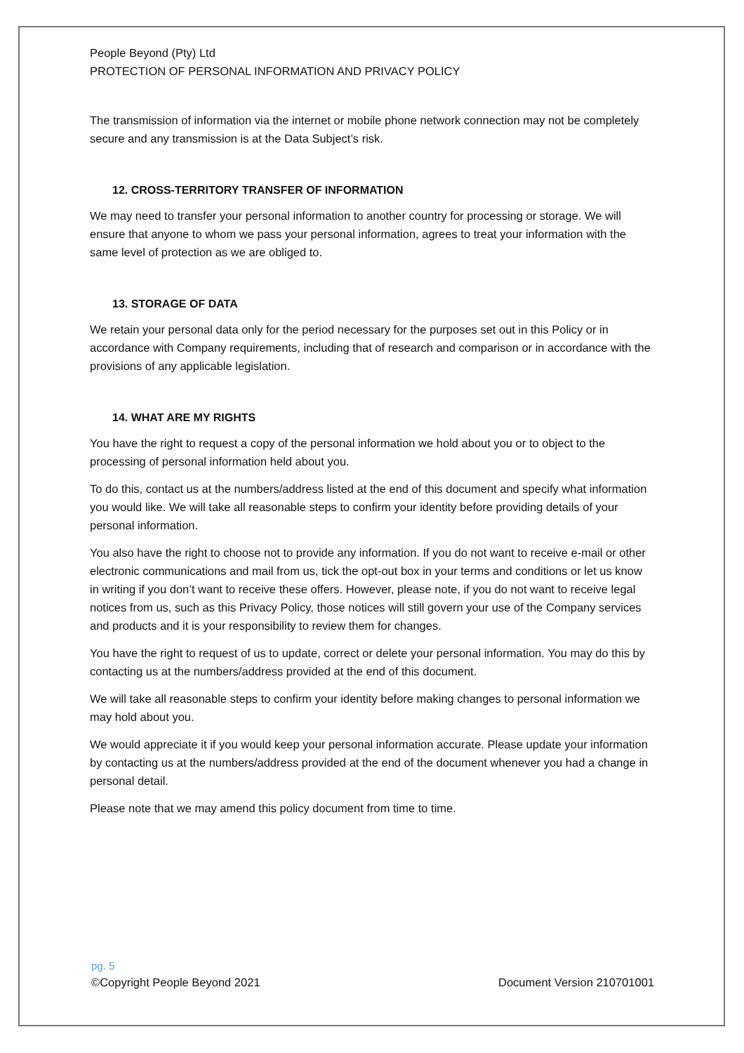People Beyond (Pty) Ltd
PROTECTION OF PERSONAL INFORMATION AND PRIVACY POLICY
The transmission of information via the internet or mobile phone network connection may not be completely secure and any transmission is at the Data Subject’s risk.
12. CROSS-TERRITORY TRANSFER OF INFORMATION
We may need to transfer your personal information to another country for processing or storage. We will ensure that anyone to whom we pass your personal information, agrees to treat your information with the same level of protection as we are obliged to.
13. STORAGE OF DATA
We retain your personal data only for the period necessary for the purposes set out in this Policy or in accordance with Company requirements, including that of research and comparison or in accordance with the provisions of any applicable legislation.
14. WHAT ARE MY RIGHTS
You have the right to request a copy of the personal information we hold about you or to object to the processing of personal information held about you.
To do this, contact us at the numbers/address listed at the end of this document and specify what information you would like. We will take all reasonable steps to confirm your identity before providing details of your personal information.
You also have the right to choose not to provide any information. If you do not want to receive e-mail or other electronic communications and mail from us, tick the opt-out box in your terms and conditions or let us know in writing if you don’t want to receive these offers. However, please note, if you do not want to receive legal notices from us, such as this Privacy Policy, those notices will still govern your use of the Company services and products and it is your responsibility to review them for changes.
You have the right to request of us to update, correct or delete your personal information. You may do this by contacting us at the numbers/address provided at the end of this document.
We will take all reasonable steps to confirm your identity before making changes to personal information we may hold about you.
We would appreciate it if you would keep your personal information accurate. Please update your information by contacting us at the numbers/address provided at the end of the document whenever you had a change in personal detail.
Please note that we may amend this policy document from time to time.
pg. 5
©Copyright People Beyond 2021 Document Version 210701001